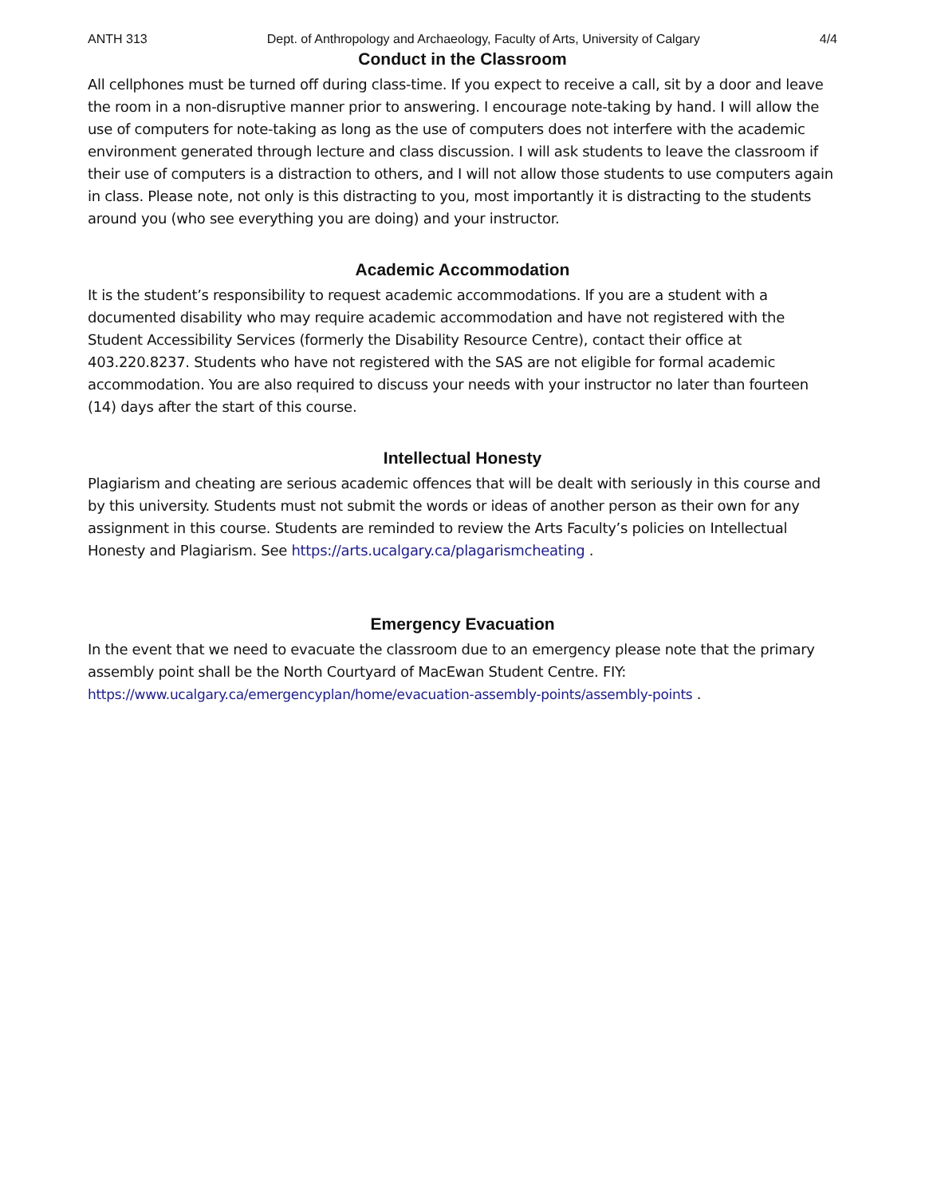ANTH 313 Dept. of Anthropology and Archaeology, Faculty of Arts, University of Calgary 4/4
Conduct in the Classroom
All cellphones must be turned off during class-time. If you expect to receive a call, sit by a door and leave the room in a non-disruptive manner prior to answering. I encourage note-taking by hand. I will allow the use of computers for note-taking as long as the use of computers does not interfere with the academic environment generated through lecture and class discussion. I will ask students to leave the classroom if their use of computers is a distraction to others, and I will not allow those students to use computers again in class. Please note, not only is this distracting to you, most importantly it is distracting to the students around you (who see everything you are doing) and your instructor.
Academic Accommodation
It is the student’s responsibility to request academic accommodations. If you are a student with a documented disability who may require academic accommodation and have not registered with the Student Accessibility Services (formerly the Disability Resource Centre), contact their office at 403.220.8237. Students who have not registered with the SAS are not eligible for formal academic accommodation. You are also required to discuss your needs with your instructor no later than fourteen (14) days after the start of this course.
Intellectual Honesty
Plagiarism and cheating are serious academic offences that will be dealt with seriously in this course and by this university. Students must not submit the words or ideas of another person as their own for any assignment in this course. Students are reminded to review the Arts Faculty’s policies on Intellectual Honesty and Plagiarism. See https://arts.ucalgary.ca/plagarismcheating .
Emergency Evacuation
In the event that we need to evacuate the classroom due to an emergency please note that the primary assembly point shall be the North Courtyard of MacEwan Student Centre. FIY:
https://www.ucalgary.ca/emergencyplan/home/evacuation-assembly-points/assembly-points .